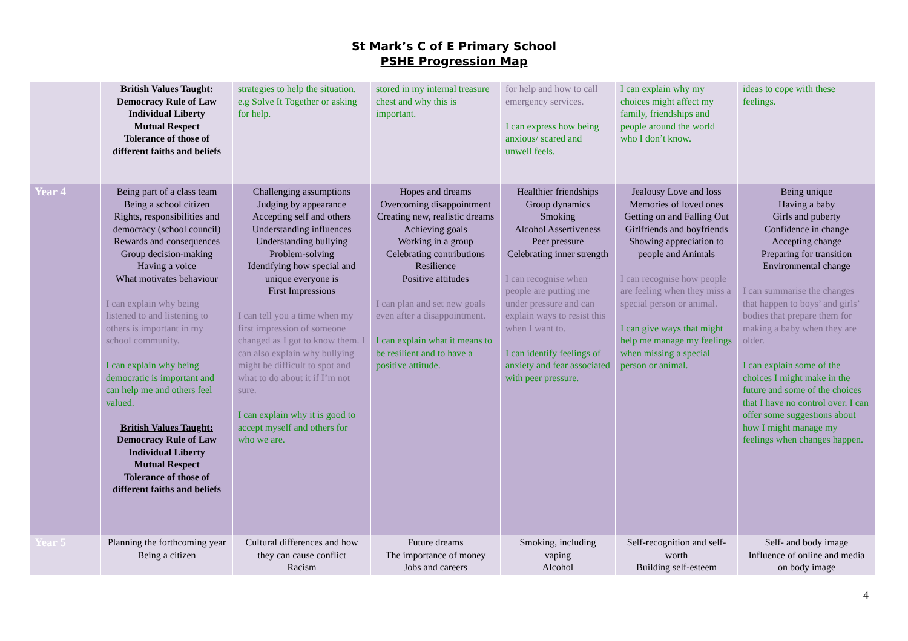St Mark’s C of E Primary School
PSHE Progression Map
| | British Values Taught: Democracy Rule of Law Individual Liberty Mutual Respect Tolerance of those of different faiths and beliefs | strategies to help the situation. e.g Solve It Together or asking for help. | stored in my internal treasure chest and why this is important. | for help and how to call emergency services. I can express how being anxious/ scared and unwell feels. | I can explain why my choices might affect my family, friendships and people around the world who I don’t know. | ideas to cope with these feelings. |
| Year 4 | Being part of a class team Being a school citizen Rights, responsibilities and democracy (school council) Rewards and consequences Group decision-making Having a voice What motivates behaviour I can explain why being listened to and listening to others is important in my school community. I can explain why being democratic is important and can help me and others feel valued. British Values Taught: Democracy Rule of Law Individual Liberty Mutual Respect Tolerance of those of different faiths and beliefs | Challenging assumptions Judging by appearance Accepting self and others Understanding influences Understanding bullying Problem-solving Identifying how special and unique everyone is First Impressions I can tell you a time when my first impression of someone changed as I got to know them. I can also explain why bullying might be difficult to spot and what to do about it if I’m not sure. I can explain why it is good to accept myself and others for who we are. | Hopes and dreams Overcoming disappointment Creating new, realistic dreams Achieving goals Working in a group Celebrating contributions Resilience Positive attitudes I can plan and set new goals even after a disappointment. I can explain what it means to be resilient and to have a positive attitude. | Healthier friendships Group dynamics Smoking Alcohol Assertiveness Peer pressure Celebrating inner strength I can recognise when people are putting me under pressure and can explain ways to resist this when I want to. I can identify feelings of anxiety and fear associated with peer pressure. | Jealousy Love and loss Memories of loved ones Getting on and Falling Out Girlfriends and boyfriends Showing appreciation to people and Animals I can recognise how people are feeling when they miss a special person or animal. I can give ways that might help me manage my feelings when missing a special person or animal. | Being unique Having a baby Girls and puberty Confidence in change Accepting change Preparing for transition Environmental change I can summarise the changes that happen to boys’ and girls’ bodies that prepare them for making a baby when they are older. I can explain some of the choices I might make in the future and some of the choices that I have no control over. I can offer some suggestions about how I might manage my feelings when changes happen. |
| Year 5 | Planning the forthcoming year Being a citizen | Cultural differences and how they can cause conflict Racism | Future dreams The importance of money Jobs and careers | Smoking, including vaping Alcohol | Self-recognition and self-worth Building self-esteem | Self- and body image Influence of online and media on body image |
4